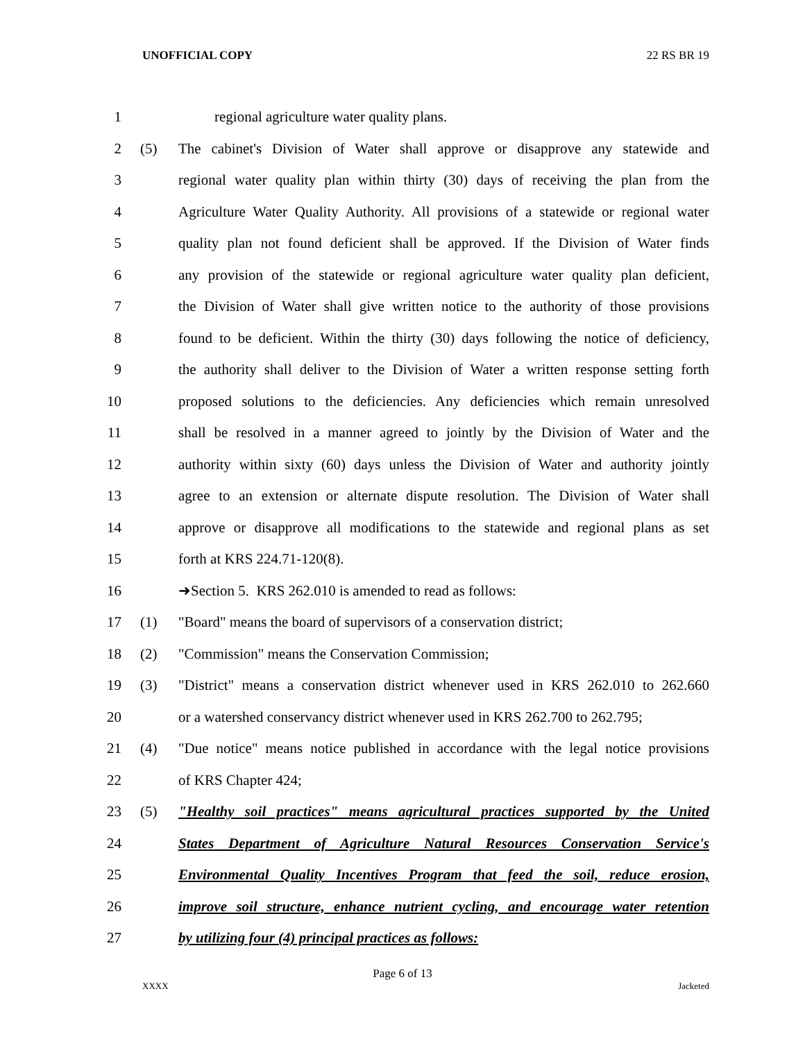UNOFFICIAL COPY 22 RS BR 19
1 regional agriculture water quality plans.
2 (5) The cabinet's Division of Water shall approve or disapprove any statewide and
3 regional water quality plan within thirty (30) days of receiving the plan from the
4 Agriculture Water Quality Authority. All provisions of a statewide or regional water
5 quality plan not found deficient shall be approved. If the Division of Water finds
6 any provision of the statewide or regional agriculture water quality plan deficient,
7 the Division of Water shall give written notice to the authority of those provisions
8 found to be deficient. Within the thirty (30) days following the notice of deficiency,
9 the authority shall deliver to the Division of Water a written response setting forth
10 proposed solutions to the deficiencies. Any deficiencies which remain unresolved
11 shall be resolved in a manner agreed to jointly by the Division of Water and the
12 authority within sixty (60) days unless the Division of Water and authority jointly
13 agree to an extension or alternate dispute resolution. The Division of Water shall
14 approve or disapprove all modifications to the statewide and regional plans as set
15 forth at KRS 224.71-120(8).
16 ➜Section 5. KRS 262.010 is amended to read as follows:
17 (1) "Board" means the board of supervisors of a conservation district;
18 (2) "Commission" means the Conservation Commission;
19 (3) "District" means a conservation district whenever used in KRS 262.010 to 262.660
20 or a watershed conservancy district whenever used in KRS 262.700 to 262.795;
21 (4) "Due notice" means notice published in accordance with the legal notice provisions
22 of KRS Chapter 424;
23 (5) "Healthy soil practices" means agricultural practices supported by the United
24 States Department of Agriculture Natural Resources Conservation Service's
25 Environmental Quality Incentives Program that feed the soil, reduce erosion,
26 improve soil structure, enhance nutrient cycling, and encourage water retention
27 by utilizing four (4) principal practices as follows:
Page 6 of 13
XXXX Jacketed